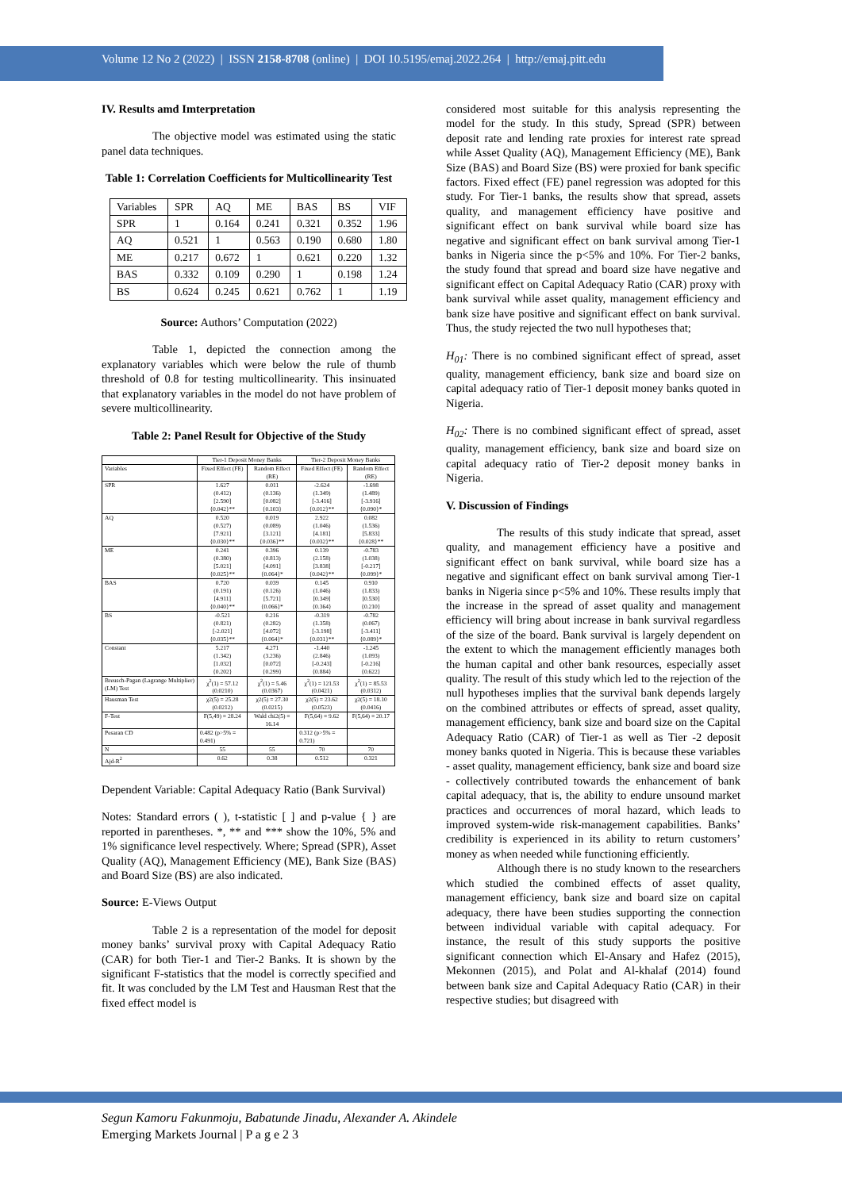Volume 12 No 2 (2022) | ISSN 2158-8708 (online) | DOI 10.5195/emaj.2022.264 | http://emaj.pitt.edu
IV. Results amd Imterpretation
The objective model was estimated using the static panel data techniques.
Table 1: Correlation Coefficients for Multicollinearity Test
| Variables | SPR | AQ | ME | BAS | BS | VIF |
| SPR | 1 | 0.164 | 0.241 | 0.321 | 0.352 | 1.96 |
| AQ | 0.521 | 1 | 0.563 | 0.190 | 0.680 | 1.80 |
| ME | 0.217 | 0.672 | 1 | 0.621 | 0.220 | 1.32 |
| BAS | 0.332 | 0.109 | 0.290 | 1 | 0.198 | 1.24 |
| BS | 0.624 | 0.245 | 0.621 | 0.762 | 1 | 1.19 |
Source: Authors’ Computation (2022)
Table 1, depicted the connection among the explanatory variables which were below the rule of thumb threshold of 0.8 for testing multicollinearity. This insinuated that explanatory variables in the model do not have problem of severe multicollinearity.
Table 2: Panel Result for Objective of the Study
| | Tier-1 Deposit Money Banks | | Tier-2 Deposit Money Banks | |
| Variables | Fixed Effect (FE) | Random Effect (RE) | Fixed Effect (FE) | Random Effect (RE) |
| SPR | 1.627 (0.412) [2.590] {0.042}** | 0.011 (0.136) [0.082] {0.103} | -2.624 (1.349) [-3.416] {0.012}** | -1.698 (1.489) [-3.916] {0.090}* |
| AQ | 0.520 (0.527) [7.921] {0.030}** | 0.019 (0.089) [3.121] {0.036}** | 2.922 (1.046) [4.181] {0.032}** | 0.082 (1.536) [5.833] {0.028}** |
| ME | 0.241 (0.380) [5.021] {0.025}** | 0.396 (0.813) [4.091] {0.064}* | 0.139 (2.158) [3.838] {0.042}** | -0.783 (1.038) [-0.217] {0.099}* |
| BAS | 0.720 (0.191) [4.911] {0.040}** | 0.039 (0.126) [5.721] {0.066}* | 0.145 (1.046) [0.349] {0.364} | 0.910 (1.833) [0.530] {0.210} |
| BS | -0.521 (0.821) [-2.021] {0.035}** | 0.216 (0.282) [4.072] {0.064}* | -0.319 (1.358) [-3.198] {0.031}** | -0.782 (0.067) [-3.411] {0.089}* |
| Constant | 5.217 (1.342) [1.032] {0.202} | 4.271 (3.236) [0.072] {0.299} | -1.440 (2.846) [-0.243] {0.884} | -1.245 (1.093) [-0.216] {0.622} |
| Breusch-Pagan (Lagrange Multiplier) (LM) Test | χ<sup>2</sup>(1) = 57.12 (0.0210) | χ<sup>2</sup>(1) = 5.46 (0.0367) | χ<sup>2</sup>(1) = 121.53 (0.0421) | χ<sup>2</sup>(1) = 85.53 (0.0312) |
| Hausman Test | χ2(5) = 25.28 (0.0212) | χ2(5) = 27.30 (0.0215) | χ2(5) = 23.62 (0.0523) | χ2(5) = 18.10 (0.0416) |
| F-Test | F(5,49) = 28.24 | Wald chi2(5) = 16.14 | F(5,64) = 9.62 | F(5,64) = 20.17 |
| Pesaran CD | 0.482 (p>5% = 0.491) | | 0.312 (p>5% = 0.721) | |
| N | 55 | 55 | 70 | 70 |
| Ajd-R<sup>2</sup> | 0.62 | 0.38 | 0.512 | 0.321 |
Dependent Variable: Capital Adequacy Ratio (Bank Survival)
Notes: Standard errors ( ), t-statistic [ ] and p-value { } are reported in parentheses. *, ** and *** show the 10%, 5% and 1% significance level respectively. Where; Spread (SPR), Asset Quality (AQ), Management Efficiency (ME), Bank Size (BAS) and Board Size (BS) are also indicated.
Source: E-Views Output
Table 2 is a representation of the model for deposit money banks’ survival proxy with Capital Adequacy Ratio (CAR) for both Tier-1 and Tier-2 Banks. It is shown by the significant F-statistics that the model is correctly specified and fit. It was concluded by the LM Test and Hausman Rest that the fixed effect model is
considered most suitable for this analysis representing the model for the study. In this study, Spread (SPR) between deposit rate and lending rate proxies for interest rate spread while Asset Quality (AQ), Management Efficiency (ME), Bank Size (BAS) and Board Size (BS) were proxied for bank specific factors. Fixed effect (FE) panel regression was adopted for this study. For Tier-1 banks, the results show that spread, assets quality, and management efficiency have positive and significant effect on bank survival while board size has negative and significant effect on bank survival among Tier-1 banks in Nigeria since the p<5% and 10%. For Tier-2 banks, the study found that spread and board size have negative and significant effect on Capital Adequacy Ratio (CAR) proxy with bank survival while asset quality, management efficiency and bank size have positive and significant effect on bank survival. Thus, the study rejected the two null hypotheses that;
H<sub>01</sub>: There is no combined significant effect of spread, asset quality, management efficiency, bank size and board size on capital adequacy ratio of Tier-1 deposit money banks quoted in Nigeria.
H<sub>02</sub>: There is no combined significant effect of spread, asset quality, management efficiency, bank size and board size on capital adequacy ratio of Tier-2 deposit money banks in Nigeria.
V. Discussion of Findings
The results of this study indicate that spread, asset quality, and management efficiency have a positive and significant effect on bank survival, while board size has a negative and significant effect on bank survival among Tier-1 banks in Nigeria since p<5% and 10%. These results imply that the increase in the spread of asset quality and management efficiency will bring about increase in bank survival regardless of the size of the board. Bank survival is largely dependent on the extent to which the management efficiently manages both the human capital and other bank resources, especially asset quality. The result of this study which led to the rejection of the null hypotheses implies that the survival bank depends largely on the combined attributes or effects of spread, asset quality, management efficiency, bank size and board size on the Capital Adequacy Ratio (CAR) of Tier-1 as well as Tier -2 deposit money banks quoted in Nigeria. This is because these variables - asset quality, management efficiency, bank size and board size - collectively contributed towards the enhancement of bank capital adequacy, that is, the ability to endure unsound market practices and occurrences of moral hazard, which leads to improved system-wide risk-management capabilities. Banks’ credibility is experienced in its ability to return customers’ money as when needed while functioning efficiently.
Although there is no study known to the researchers which studied the combined effects of asset quality, management efficiency, bank size and board size on capital adequacy, there have been studies supporting the connection between individual variable with capital adequacy. For instance, the result of this study supports the positive significant connection which El-Ansary and Hafez (2015), Mekonnen (2015), and Polat and Al-khalaf (2014) found between bank size and Capital Adequacy Ratio (CAR) in their respective studies; but disagreed with
Segun Kamoru Fakunmoju, Babatunde Jinadu, Alexander A. Akindele
Emerging Markets Journal | P a g e 2 3